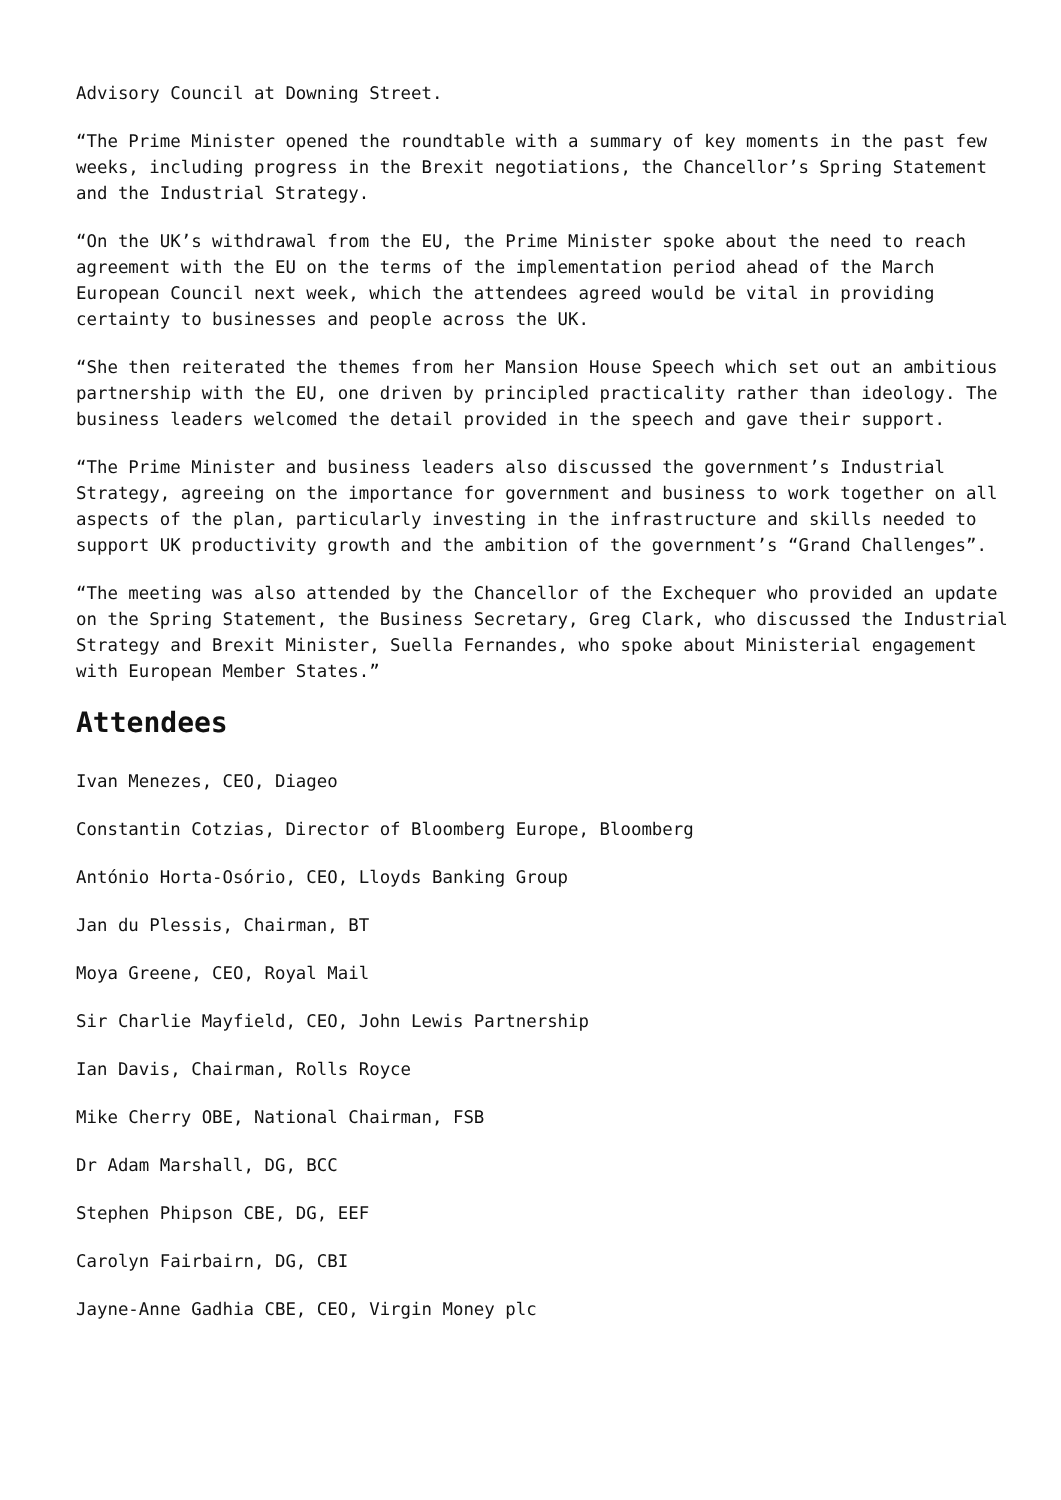Advisory Council at Downing Street.
“The Prime Minister opened the roundtable with a summary of key moments in the past few weeks, including progress in the Brexit negotiations, the Chancellor’s Spring Statement and the Industrial Strategy.
“On the UK’s withdrawal from the EU, the Prime Minister spoke about the need to reach agreement with the EU on the terms of the implementation period ahead of the March European Council next week, which the attendees agreed would be vital in providing certainty to businesses and people across the UK.
“She then reiterated the themes from her Mansion House Speech which set out an ambitious partnership with the EU, one driven by principled practicality rather than ideology. The business leaders welcomed the detail provided in the speech and gave their support.
“The Prime Minister and business leaders also discussed the government’s Industrial Strategy, agreeing on the importance for government and business to work together on all aspects of the plan, particularly investing in the infrastructure and skills needed to support UK productivity growth and the ambition of the government’s “Grand Challenges”.
“The meeting was also attended by the Chancellor of the Exchequer who provided an update on the Spring Statement, the Business Secretary, Greg Clark, who discussed the Industrial Strategy and Brexit Minister, Suella Fernandes, who spoke about Ministerial engagement with European Member States.”
Attendees
Ivan Menezes, CEO, Diageo
Constantin Cotzias, Director of Bloomberg Europe, Bloomberg
António Horta-Osório, CEO, Lloyds Banking Group
Jan du Plessis, Chairman, BT
Moya Greene, CEO, Royal Mail
Sir Charlie Mayfield, CEO, John Lewis Partnership
Ian Davis, Chairman, Rolls Royce
Mike Cherry OBE, National Chairman, FSB
Dr Adam Marshall, DG, BCC
Stephen Phipson CBE, DG, EEF
Carolyn Fairbairn, DG, CBI
Jayne-Anne Gadhia CBE, CEO, Virgin Money plc